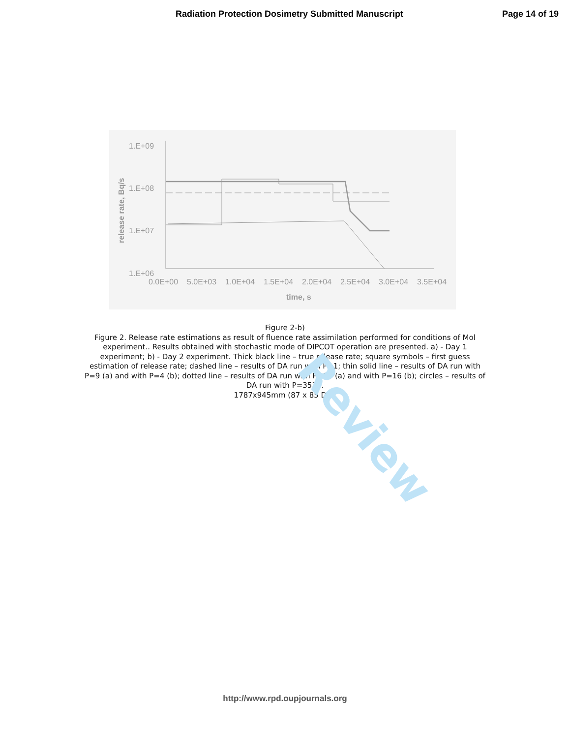Review
Radiation Protection Dosimetry Submitted Manuscript Page 14 of 19
1.E+09
1.E+08
1.E+07
1.E+06
release rate, Bq/s
0.0E+00
5.0E+03
1.0E+04
1.5E+04
2.0E+04
2.5E+04
3.0E+04
3.5E+04
time, s
Figure 2-b)
Figure 2. Release rate estimations as result of fluence rate assimilation performed for conditions of Mol experiment.. Results obtained with stochastic mode of DIPCOT operation are presented. a) - Day 1 experiment; b) - Day 2 experiment. Thick black line – true release rate; square symbols – first guess estimation of release rate; dashed line – results of DA run with P=1; thin solid line – results of DA run with P=9 (a) and with P=4 (b); dotted line – results of DA run with P=27 (a) and with P=16 (b); circles – results of DA run with P=3510.
1787x945mm (87 x 85 DPI)
http://www.rpd.oupjournals.org